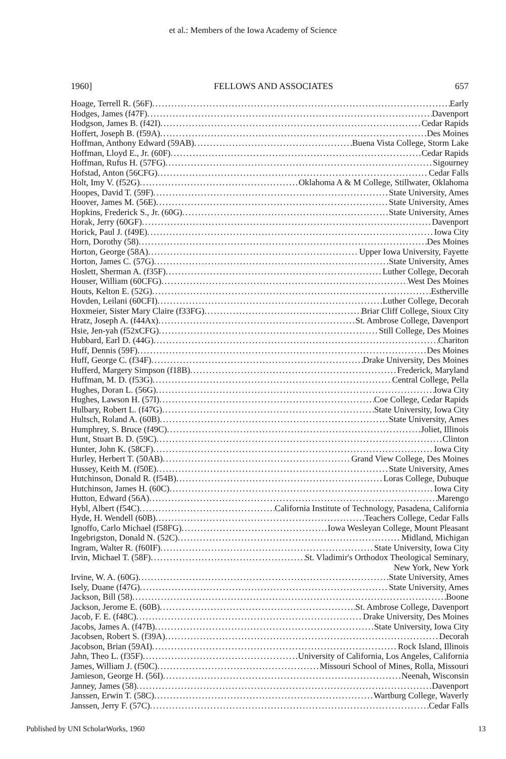et al.: Members of the Iowa Academy of Science
1960] FELLOWS AND ASSOCIATES 657
Hoage, Terrell R. (56F) Early
Hodges, James (f47F) Davenport
Hodgson, James B. (f42I) Cedar Rapids
Hoffert, Joseph B. (f59A) Des Moines
Hoffman, Anthony Edward (59AB) Buena Vista College, Storm Lake
Hoffman, Lloyd E., Jr. (60F) Cedar Rapids
Hoffman, Rufus H. (57FG) Sigourney
Hofstad, Anton (56CFG) Cedar Falls
Holt, Imy V. (f52G) Oklahoma A & M College, Stillwater, Oklahoma
Hoopes, David T. (59F) State University, Ames
Hoover, James M. (56E) State University, Ames
Hopkins, Frederick S., Jr. (60G) State University, Ames
Horak, Jerry (60GF) Davenport
Horick, Paul J. (f49E) Iowa City
Horn, Dorothy (58) Des Moines
Horton, George (58A) Upper Iowa University, Fayette
Horton, James C. (57G) State University, Ames
Hoslett, Sherman A. (f35F) Luther College, Decorah
Houser, William (60CFG) West Des Moines
Houts, Kelton E. (52G) Estherville
Hovden, Leilani (60CFI) Luther College, Decorah
Hoxmeier, Sister Mary Claire (f33FG) Briar Cliff College, Sioux City
Hratz, Joseph A. (f44Ax) St. Ambrose College, Davenport
Hsie, Jen-yah (f52xCFG) Still College, Des Moines
Hubbard, Earl D. (44G) Chariton
Huff, Dennis (59F) Des Moines
Huff, George C. (f34F) Drake University, Des Moines
Hufferd, Margery Simpson (f18B) Frederick, Maryland
Huffman, M. D. (f53G) Central College, Pella
Hughes, Doran L. (56G) Iowa City
Hughes, Lawson H. (57I) Coe College, Cedar Rapids
Hulbary, Robert L. (f47G) State University, Iowa City
Hultsch, Roland A. (60B) State University, Ames
Humphrey, S. Bruce (f49C) Joliet, Illinois
Hunt, Stuart B. D. (59C) Clinton
Hunter, John K. (58CF) Iowa City
Hurley, Herbert T. (50AB) Grand View College, Des Moines
Hussey, Keith M. (f50E) State University, Ames
Hutchinson, Donald R. (f54B) Loras College, Dubuque
Hutchinson, James H. (60C) Iowa City
Hutton, Edward (56A) Marengo
Hybl, Albert (f54C) California Institute of Technology, Pasadena, California
Hyde, H. Wendell (60B) Teachers College, Cedar Falls
Ignoffo, Carlo Michael (f58FG) Iowa Wesleyan College, Mount Pleasant
Ingebrigston, Donald N. (52C) Midland, Michigan
Ingram, Walter R. (f60IF) State University, Iowa City
Irvin, Michael T. (58F) St. Vladimir's Orthodox Theological Seminary,
New York, New York
Irvine, W. A. (60G) State University, Ames
Isely, Duane (f47G) State University, Ames
Jackson, Bill (58) Boone
Jackson, Jerome E. (60B) St. Ambrose College, Davenport
Jacob, F. E. (f48C) Drake University, Des Moines
Jacobs, James A. (f47B) State University, Iowa City
Jacobsen, Robert S. (f39A) Decorah
Jacobson, Brian (59AI) Rock Island, Illinois
Jahn, Theo L. (f35F) University of California, Los Angeles, California
James, William J. (f50C) Missouri School of Mines, Rolla, Missouri
Jamieson, George H. (56I) Neenah, Wisconsin
Janney, James (58) Davenport
Janssen, Erwin T. (58C) Wartburg College, Waverly
Janssen, Jerry F. (57C) Cedar Falls
Published by UNI ScholarWorks, 1960 13